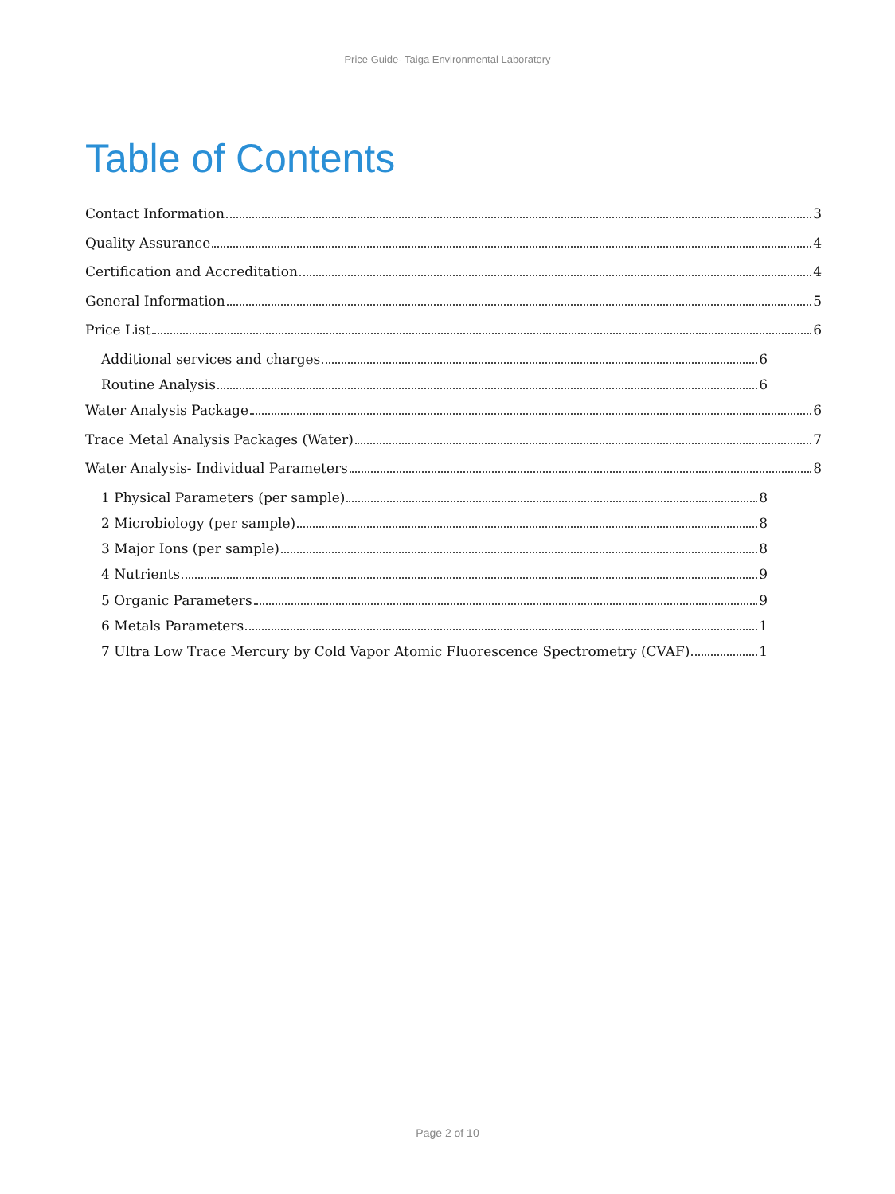Price Guide- Taiga Environmental Laboratory
Table of Contents
Contact Information 3
Quality Assurance 4
Certification and Accreditation 4
General Information 5
Price List 6
Additional services and charges 6
Routine Analysis 6
Water Analysis Package 6
Trace Metal Analysis Packages (Water) 7
Water Analysis- Individual Parameters 8
1 Physical Parameters (per sample) 8
2 Microbiology (per sample) 8
3 Major Ions (per sample) 8
4 Nutrients 9
5 Organic Parameters 9
6 Metals Parameters 1
7 Ultra Low Trace Mercury by Cold Vapor Atomic Fluorescence Spectrometry (CVAF) 1
Page 2 of 10